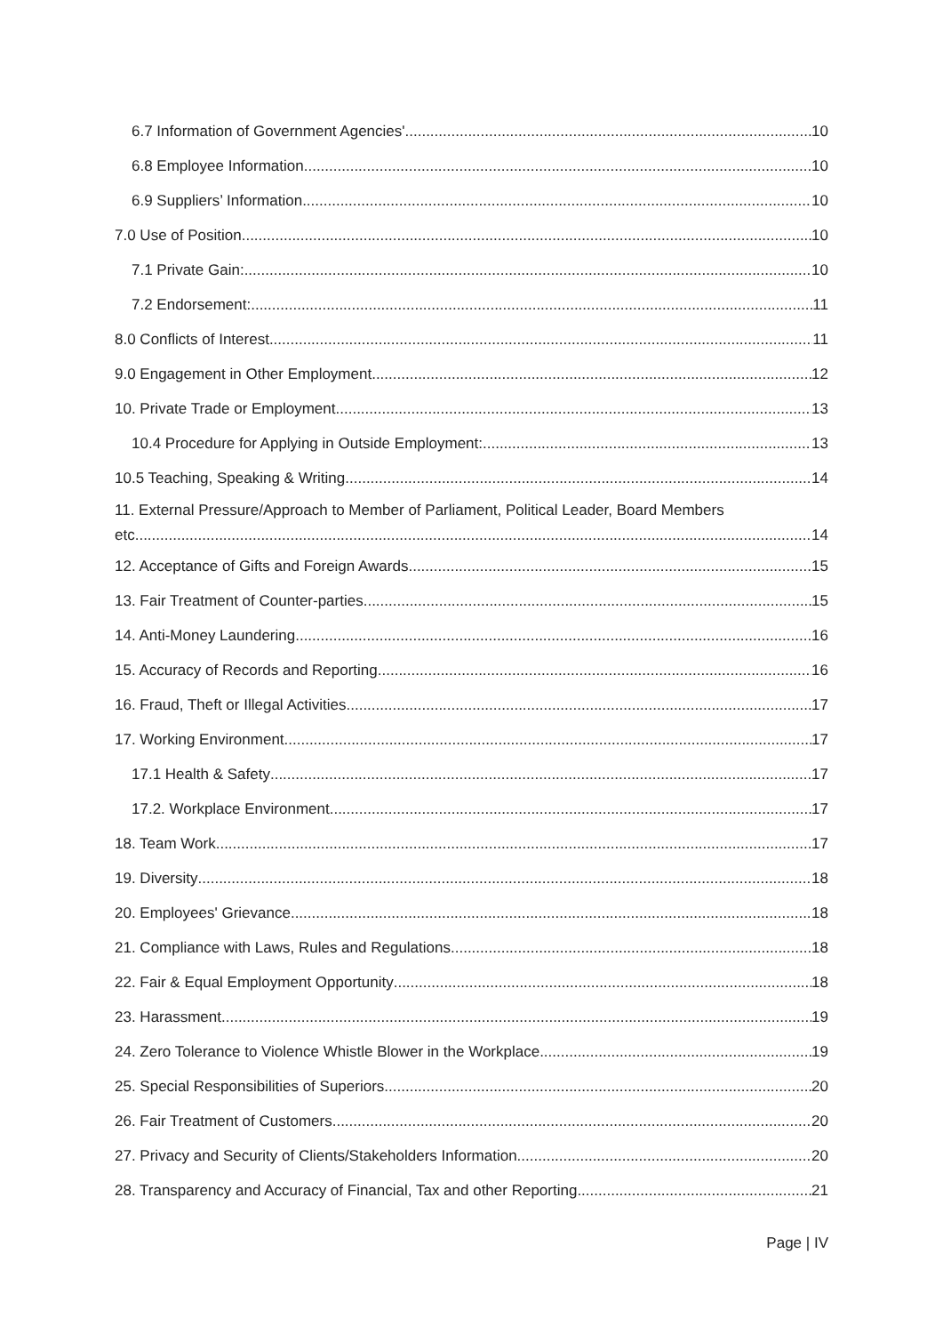6.7 Information of Government Agencies' 10
6.8 Employee Information 10
6.9 Suppliers’ Information 10
7.0 Use of Position 10
7.1 Private Gain: 10
7.2 Endorsement: 11
8.0 Conflicts of Interest 11
9.0 Engagement in Other Employment 12
10. Private Trade or Employment 13
10.4 Procedure for Applying in Outside Employment: 13
10.5 Teaching, Speaking & Writing 14
11. External Pressure/Approach to Member of Parliament, Political Leader, Board Members
etc. 14
12. Acceptance of Gifts and Foreign Awards 15
13. Fair Treatment of Counter-parties 15
14. Anti-Money Laundering 16
15. Accuracy of Records and Reporting 16
16. Fraud, Theft or Illegal Activities 17
17. Working Environment 17
17.1 Health & Safety 17
17.2. Workplace Environment 17
18. Team Work 17
19. Diversity 18
20. Employees' Grievance 18
21. Compliance with Laws, Rules and Regulations 18
22. Fair & Equal Employment Opportunity 18
23. Harassment 19
24. Zero Tolerance to Violence Whistle Blower in the Workplace 19
25. Special Responsibilities of Superiors 20
26. Fair Treatment of Customers 20
27. Privacy and Security of Clients/Stakeholders Information 20
28. Transparency and Accuracy of Financial, Tax and other Reporting 21
Page | IV